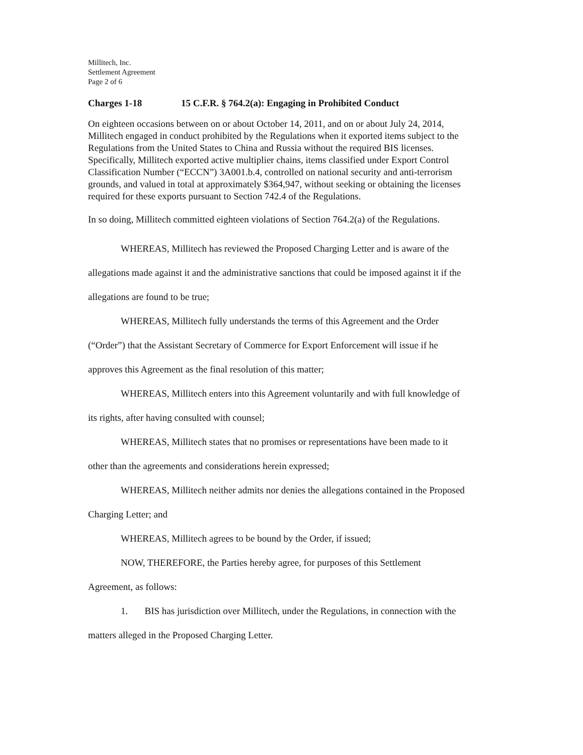Millitech, Inc.
Settlement Agreement
Page 2 of 6
Charges 1-18 15 C.F.R. § 764.2(a): Engaging in Prohibited Conduct
On eighteen occasions between on or about October 14, 2011, and on or about July 24, 2014, Millitech engaged in conduct prohibited by the Regulations when it exported items subject to the Regulations from the United States to China and Russia without the required BIS licenses. Specifically, Millitech exported active multiplier chains, items classified under Export Control Classification Number (“ECCN”) 3A001.b.4, controlled on national security and anti-terrorism grounds, and valued in total at approximately $364,947, without seeking or obtaining the licenses required for these exports pursuant to Section 742.4 of the Regulations.
In so doing, Millitech committed eighteen violations of Section 764.2(a) of the Regulations.
WHEREAS, Millitech has reviewed the Proposed Charging Letter and is aware of the allegations made against it and the administrative sanctions that could be imposed against it if the allegations are found to be true;
WHEREAS, Millitech fully understands the terms of this Agreement and the Order (“Order”) that the Assistant Secretary of Commerce for Export Enforcement will issue if he approves this Agreement as the final resolution of this matter;
WHEREAS, Millitech enters into this Agreement voluntarily and with full knowledge of its rights, after having consulted with counsel;
WHEREAS, Millitech states that no promises or representations have been made to it other than the agreements and considerations herein expressed;
WHEREAS, Millitech neither admits nor denies the allegations contained in the Proposed Charging Letter; and
WHEREAS, Millitech agrees to be bound by the Order, if issued;
NOW, THEREFORE, the Parties hereby agree, for purposes of this Settlement Agreement, as follows:
1. BIS has jurisdiction over Millitech, under the Regulations, in connection with the matters alleged in the Proposed Charging Letter.